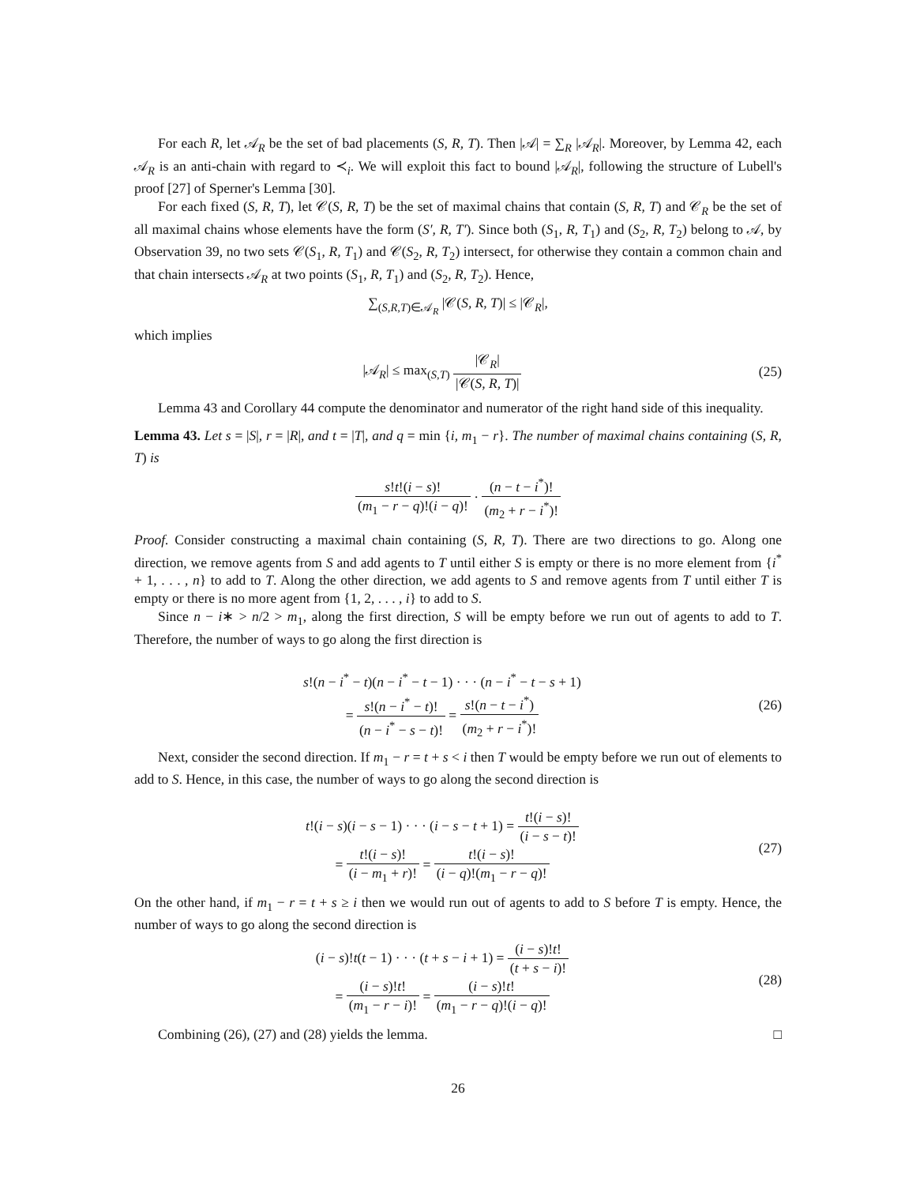For each R, let 𝒜<sub>R</sub> be the set of bad placements (S, R, T). Then |𝒜| = ∑<sub>R</sub> |𝒜<sub>R</sub>|. Moreover, by Lemma 42, each 𝒜<sub>R</sub> is an anti-chain with regard to ≺<sub>i</sub>. We will exploit this fact to bound |𝒜<sub>R</sub>|, following the structure of Lubell's proof [27] of Sperner's Lemma [30].
For each fixed (S, R, T), let 𝒞(S, R, T) be the set of maximal chains that contain (S, R, T) and 𝒞<sub>R</sub> be the set of all maximal chains whose elements have the form (S′, R, T′). Since both (S<sub>1</sub>, R, T<sub>1</sub>) and (S<sub>2</sub>, R, T<sub>2</sub>) belong to 𝒜, by Observation 39, no two sets 𝒞(S<sub>1</sub>, R, T<sub>1</sub>) and 𝒞(S<sub>2</sub>, R, T<sub>2</sub>) intersect, for otherwise they contain a common chain and that chain intersects 𝒜<sub>R</sub> at two points (S<sub>1</sub>, R, T<sub>1</sub>) and (S<sub>2</sub>, R, T<sub>2</sub>). Hence,
∑<sub>(S,R,T)∈𝒜<sub>R</sub></sub> |𝒞(S, R, T)| ≤ |𝒞<sub>R</sub>|,
which implies
|𝒜<sub>R</sub>| ≤ max<sub>(S,T)</sub> |𝒞<sub>R</sub>| |𝒞(S, R, T)|
(25)
Lemma 43 and Corollary 44 compute the denominator and numerator of the right hand side of this inequality.
Lemma 43. Let s = |S|, r = |R|, and t = |T|, and q = min {i, m<sub>1</sub> − r}. The number of maximal chains containing (S, R, T) is
s!t!(i − s)! (m<sub>1</sub> − r − q)!(i − q)! · (n − t − i<sup>*</sup>)! (m<sub>2</sub> + r − i<sup>*</sup>)!
Proof. Consider constructing a maximal chain containing (S, R, T). There are two directions to go. Along one direction, we remove agents from S and add agents to T until either S is empty or there is no more element from {i<sup>*</sup> + 1, . . . , n} to add to T. Along the other direction, we add agents to S and remove agents from T until either T is empty or there is no more agent from {1, 2, . . . , i} to add to S.
Since n − i∗ > n/2 > m<sub>1</sub>, along the first direction, S will be empty before we run out of agents to add to T. Therefore, the number of ways to go along the first direction is
s!(n − i<sup>*</sup> − t)(n − i<sup>*</sup> − t − 1) · · · (n − i<sup>*</sup> − t − s + 1)
= s!(n − i<sup>*</sup> − t)! (n − i<sup>*</sup> − s − t)! = s!(n − t − i<sup>*</sup>) (m<sub>2</sub> + r − i<sup>*</sup>)!
(26)
Next, consider the second direction. If m<sub>1</sub> − r = t + s < i then T would be empty before we run out of elements to add to S. Hence, in this case, the number of ways to go along the second direction is
t!(i − s)(i − s − 1) · · · (i − s − t + 1) = t!(i − s)! (i − s − t)!
= t!(i − s)! (i − m<sub>1</sub> + r)! = t!(i − s)! (i − q)!(m<sub>1</sub> − r − q)!
(27)
On the other hand, if m<sub>1</sub> − r = t + s ≥ i then we would run out of agents to add to S before T is empty. Hence, the number of ways to go along the second direction is
(i − s)!t(t − 1) · · · (t + s − i + 1) = (i − s)!t! (t + s − i)!
= (i − s)!t! (m<sub>1</sub> − r − i)! = (i − s)!t! (m<sub>1</sub> − r − q)!(i − q)!
(28)
Combining (26), (27) and (28) yields the lemma. □
26